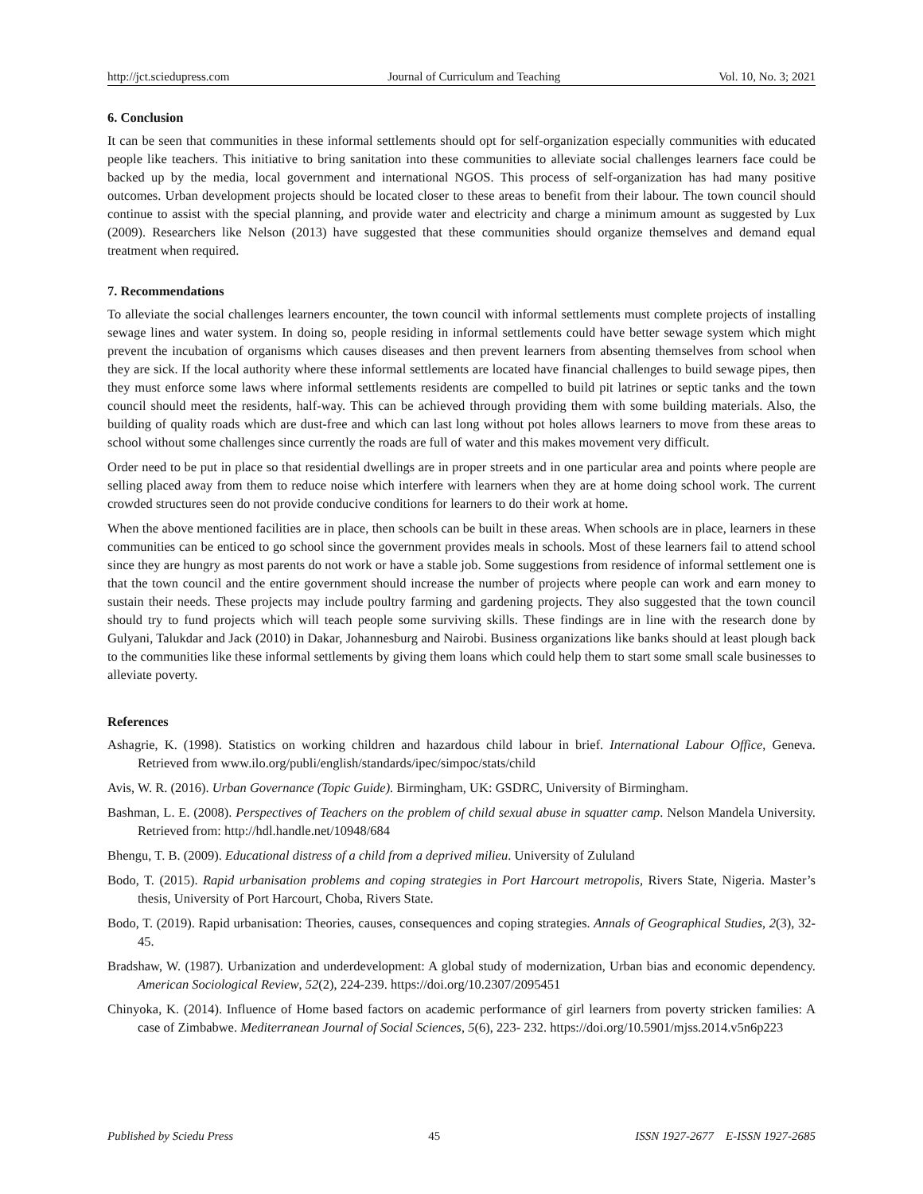http://jct.sciedupress.com Journal of Curriculum and Teaching Vol. 10, No. 3; 2021
6. Conclusion
It can be seen that communities in these informal settlements should opt for self-organization especially communities with educated people like teachers. This initiative to bring sanitation into these communities to alleviate social challenges learners face could be backed up by the media, local government and international NGOS. This process of self-organization has had many positive outcomes. Urban development projects should be located closer to these areas to benefit from their labour. The town council should continue to assist with the special planning, and provide water and electricity and charge a minimum amount as suggested by Lux (2009). Researchers like Nelson (2013) have suggested that these communities should organize themselves and demand equal treatment when required.
7. Recommendations
To alleviate the social challenges learners encounter, the town council with informal settlements must complete projects of installing sewage lines and water system. In doing so, people residing in informal settlements could have better sewage system which might prevent the incubation of organisms which causes diseases and then prevent learners from absenting themselves from school when they are sick. If the local authority where these informal settlements are located have financial challenges to build sewage pipes, then they must enforce some laws where informal settlements residents are compelled to build pit latrines or septic tanks and the town council should meet the residents, half-way. This can be achieved through providing them with some building materials. Also, the building of quality roads which are dust-free and which can last long without pot holes allows learners to move from these areas to school without some challenges since currently the roads are full of water and this makes movement very difficult.
Order need to be put in place so that residential dwellings are in proper streets and in one particular area and points where people are selling placed away from them to reduce noise which interfere with learners when they are at home doing school work. The current crowded structures seen do not provide conducive conditions for learners to do their work at home.
When the above mentioned facilities are in place, then schools can be built in these areas. When schools are in place, learners in these communities can be enticed to go school since the government provides meals in schools. Most of these learners fail to attend school since they are hungry as most parents do not work or have a stable job. Some suggestions from residence of informal settlement one is that the town council and the entire government should increase the number of projects where people can work and earn money to sustain their needs. These projects may include poultry farming and gardening projects. They also suggested that the town council should try to fund projects which will teach people some surviving skills. These findings are in line with the research done by Gulyani, Talukdar and Jack (2010) in Dakar, Johannesburg and Nairobi. Business organizations like banks should at least plough back to the communities like these informal settlements by giving them loans which could help them to start some small scale businesses to alleviate poverty.
References
Ashagrie, K. (1998). Statistics on working children and hazardous child labour in brief. International Labour Office, Geneva. Retrieved from www.ilo.org/publi/english/standards/ipec/simpoc/stats/child
Avis, W. R. (2016). Urban Governance (Topic Guide). Birmingham, UK: GSDRC, University of Birmingham.
Bashman, L. E. (2008). Perspectives of Teachers on the problem of child sexual abuse in squatter camp. Nelson Mandela University. Retrieved from: http://hdl.handle.net/10948/684
Bhengu, T. B. (2009). Educational distress of a child from a deprived milieu. University of Zululand
Bodo, T. (2015). Rapid urbanisation problems and coping strategies in Port Harcourt metropolis, Rivers State, Nigeria. Master’s thesis, University of Port Harcourt, Choba, Rivers State.
Bodo, T. (2019). Rapid urbanisation: Theories, causes, consequences and coping strategies. Annals of Geographical Studies, 2(3), 32-45.
Bradshaw, W. (1987). Urbanization and underdevelopment: A global study of modernization, Urban bias and economic dependency. American Sociological Review, 52(2), 224-239. https://doi.org/10.2307/2095451
Chinyoka, K. (2014). Influence of Home based factors on academic performance of girl learners from poverty stricken families: A case of Zimbabwe. Mediterranean Journal of Social Sciences, 5(6), 223- 232. https://doi.org/10.5901/mjss.2014.v5n6p223
Published by Sciedu Press 45 ISSN 1927-2677 E-ISSN 1927-2685